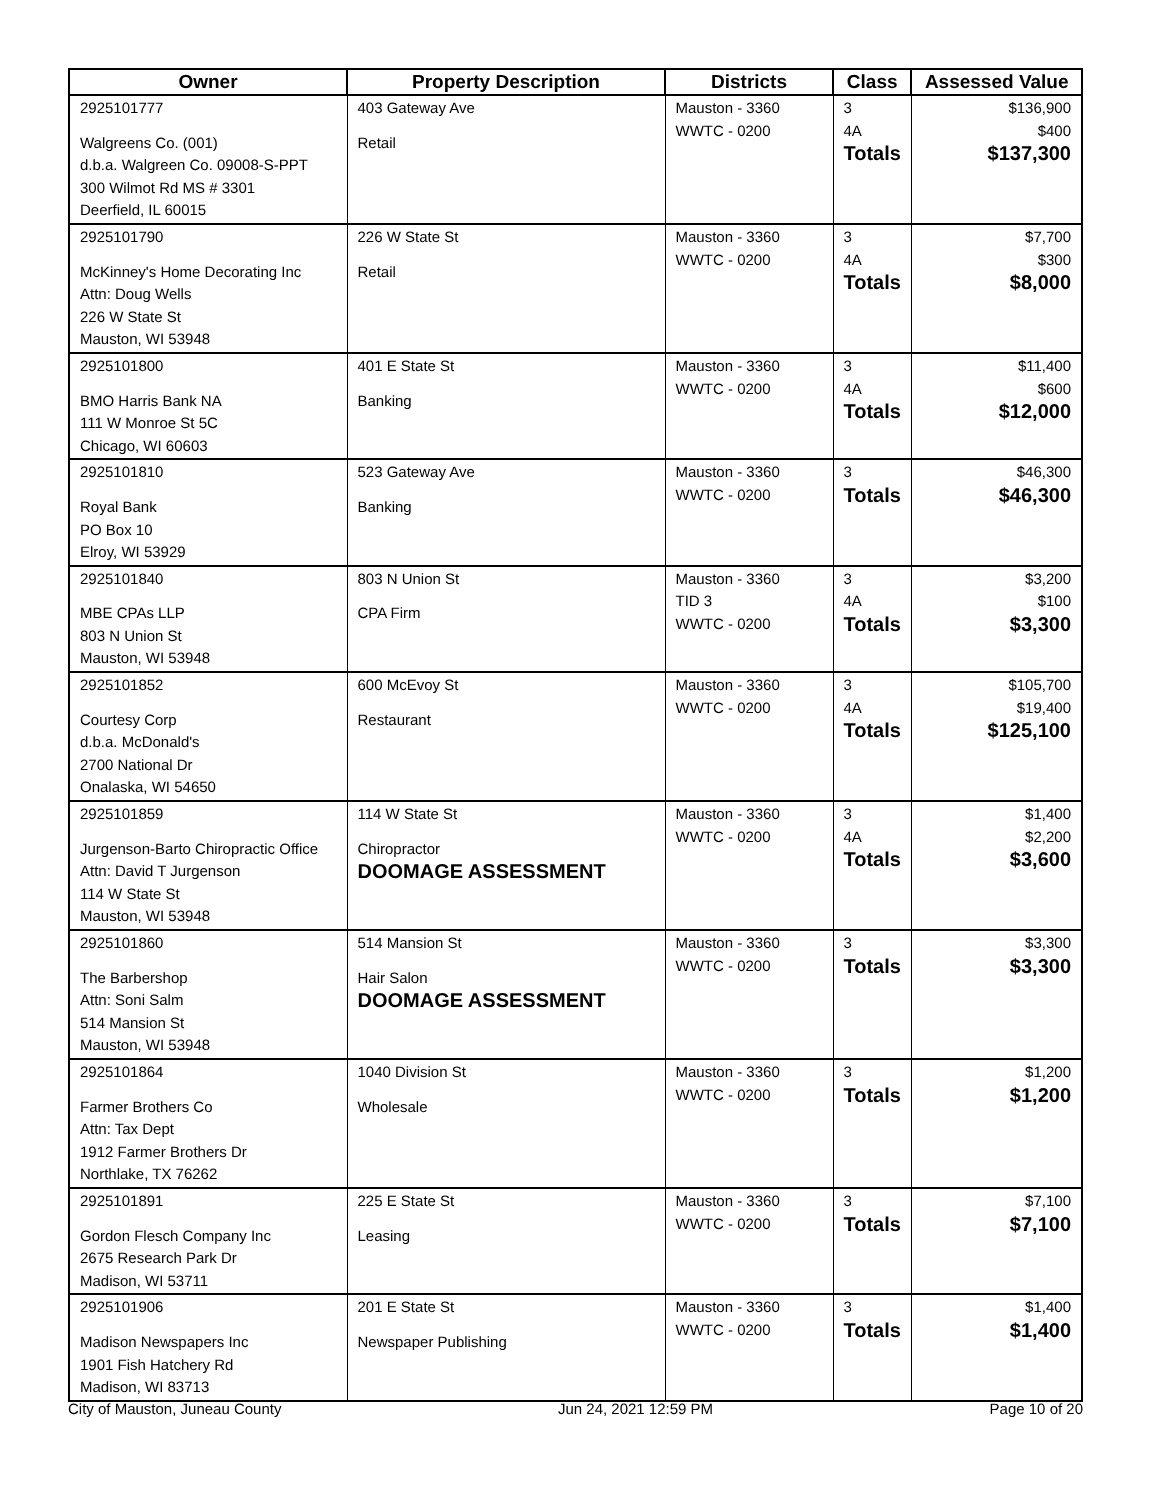| Owner | Property Description | Districts | Class | Assessed Value |
| --- | --- | --- | --- | --- |
| 2925101777 Walgreens Co. (001) d.b.a. Walgreen Co. 09008-S-PPT 300 Wilmot Rd MS # 3301 Deerfield, IL 60015 | 403 Gateway Ave Retail | Mauston - 3360 WWTC - 0200 | 3 4A Totals | $136,900 $400 $137,300 |
| 2925101790 McKinney's Home Decorating Inc Attn: Doug Wells 226 W State St Mauston, WI 53948 | 226 W State St Retail | Mauston - 3360 WWTC - 0200 | 3 4A Totals | $7,700 $300 $8,000 |
| 2925101800 BMO Harris Bank NA 111 W Monroe St 5C Chicago, WI 60603 | 401 E State St Banking | Mauston - 3360 WWTC - 0200 | 3 4A Totals | $11,400 $600 $12,000 |
| 2925101810 Royal Bank PO Box 10 Elroy, WI 53929 | 523 Gateway Ave Banking | Mauston - 3360 WWTC - 0200 | 3 Totals | $46,300 $46,300 |
| 2925101840 MBE CPAs LLP 803 N Union St Mauston, WI 53948 | 803 N Union St CPA Firm | Mauston - 3360 TID 3 WWTC - 0200 | 3 4A Totals | $3,200 $100 $3,300 |
| 2925101852 Courtesy Corp d.b.a. McDonald's 2700 National Dr Onalaska, WI 54650 | 600 McEvoy St Restaurant | Mauston - 3360 WWTC - 0200 | 3 4A Totals | $105,700 $19,400 $125,100 |
| 2925101859 Jurgenson-Barto Chiropractic Office Attn: David T Jurgenson 114 W State St Mauston, WI 53948 | 114 W State St Chiropractor DOOMAGE ASSESSMENT | Mauston - 3360 WWTC - 0200 | 3 4A Totals | $1,400 $2,200 $3,600 |
| 2925101860 The Barbershop Attn: Soni Salm 514 Mansion St Mauston, WI 53948 | 514 Mansion St Hair Salon DOOMAGE ASSESSMENT | Mauston - 3360 WWTC - 0200 | 3 Totals | $3,300 $3,300 |
| 2925101864 Farmer Brothers Co Attn: Tax Dept 1912 Farmer Brothers Dr Northlake, TX 76262 | 1040 Division St Wholesale | Mauston - 3360 WWTC - 0200 | 3 Totals | $1,200 $1,200 |
| 2925101891 Gordon Flesch Company Inc 2675 Research Park Dr Madison, WI 53711 | 225 E State St Leasing | Mauston - 3360 WWTC - 0200 | 3 Totals | $7,100 $7,100 |
| 2925101906 Madison Newspapers Inc 1901 Fish Hatchery Rd Madison, WI 83713 | 201 E State St Newspaper Publishing | Mauston - 3360 WWTC - 0200 | 3 Totals | $1,400 $1,400 |
City of Mauston, Juneau County Jun 24, 2021 12:59 PM Page 10 of 20